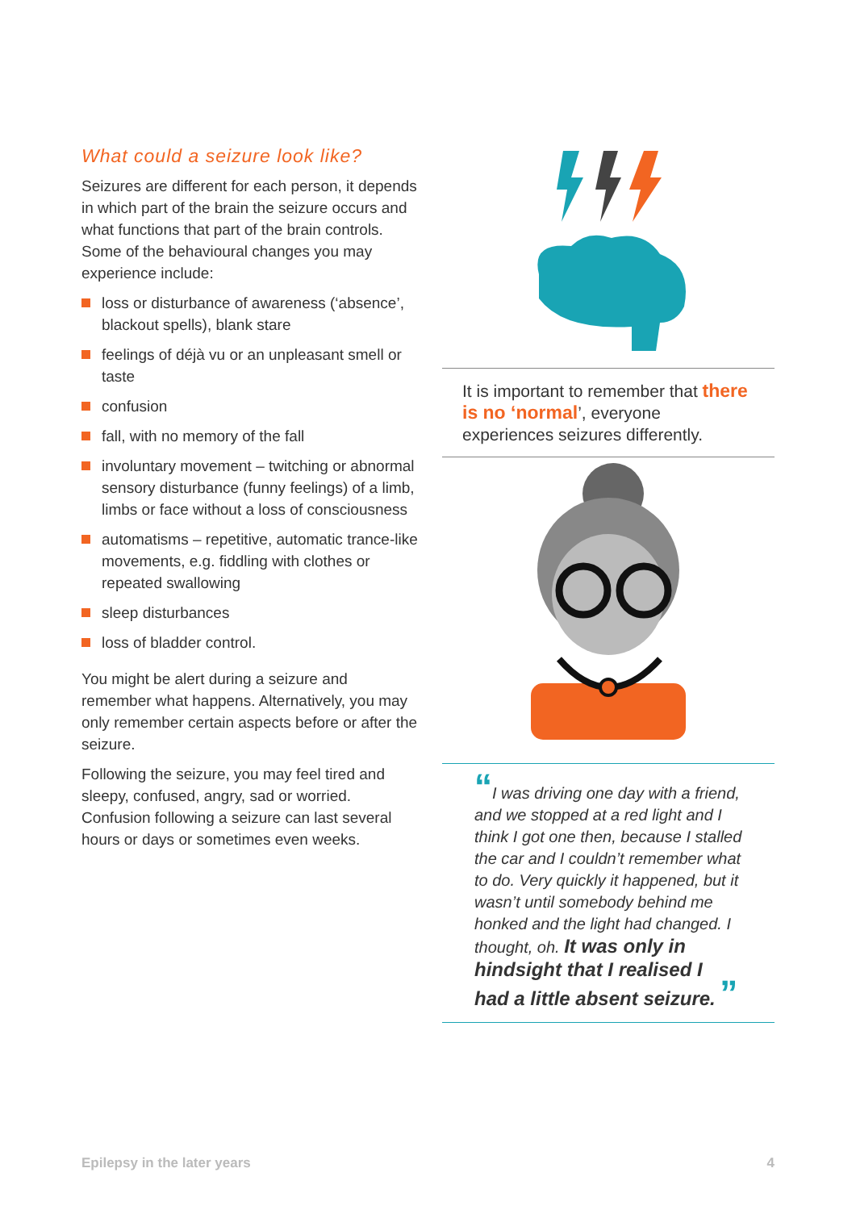What could a seizure look like?
Seizures are different for each person, it depends in which part of the brain the seizure occurs and what functions that part of the brain controls. Some of the behavioural changes you may experience include:
loss or disturbance of awareness (‘absence’, blackout spells), blank stare
feelings of déjà vu or an unpleasant smell or taste
confusion
fall, with no memory of the fall
involuntary movement – twitching or abnormal sensory disturbance (funny feelings) of a limb, limbs or face without a loss of consciousness
automatisms – repetitive, automatic trance-like movements, e.g. fiddling with clothes or repeated swallowing
sleep disturbances
loss of bladder control.
You might be alert during a seizure and remember what happens. Alternatively, you may only remember certain aspects before or after the seizure.
Following the seizure, you may feel tired and sleepy, confused, angry, sad or worried. Confusion following a seizure can last several hours or days or sometimes even weeks.
It is important to remember that there is no ‘normal’, everyone experiences seizures differently.
“I was driving one day with a friend, and we stopped at a red light and I think I got one then, because I stalled the car and I couldn’t remember what to do. Very quickly it happened, but it wasn’t until somebody behind me honked and the light had changed. I thought, oh. It was only in hindsight that I realised I had a little absent seizure. ”
Epilepsy in the later years 4